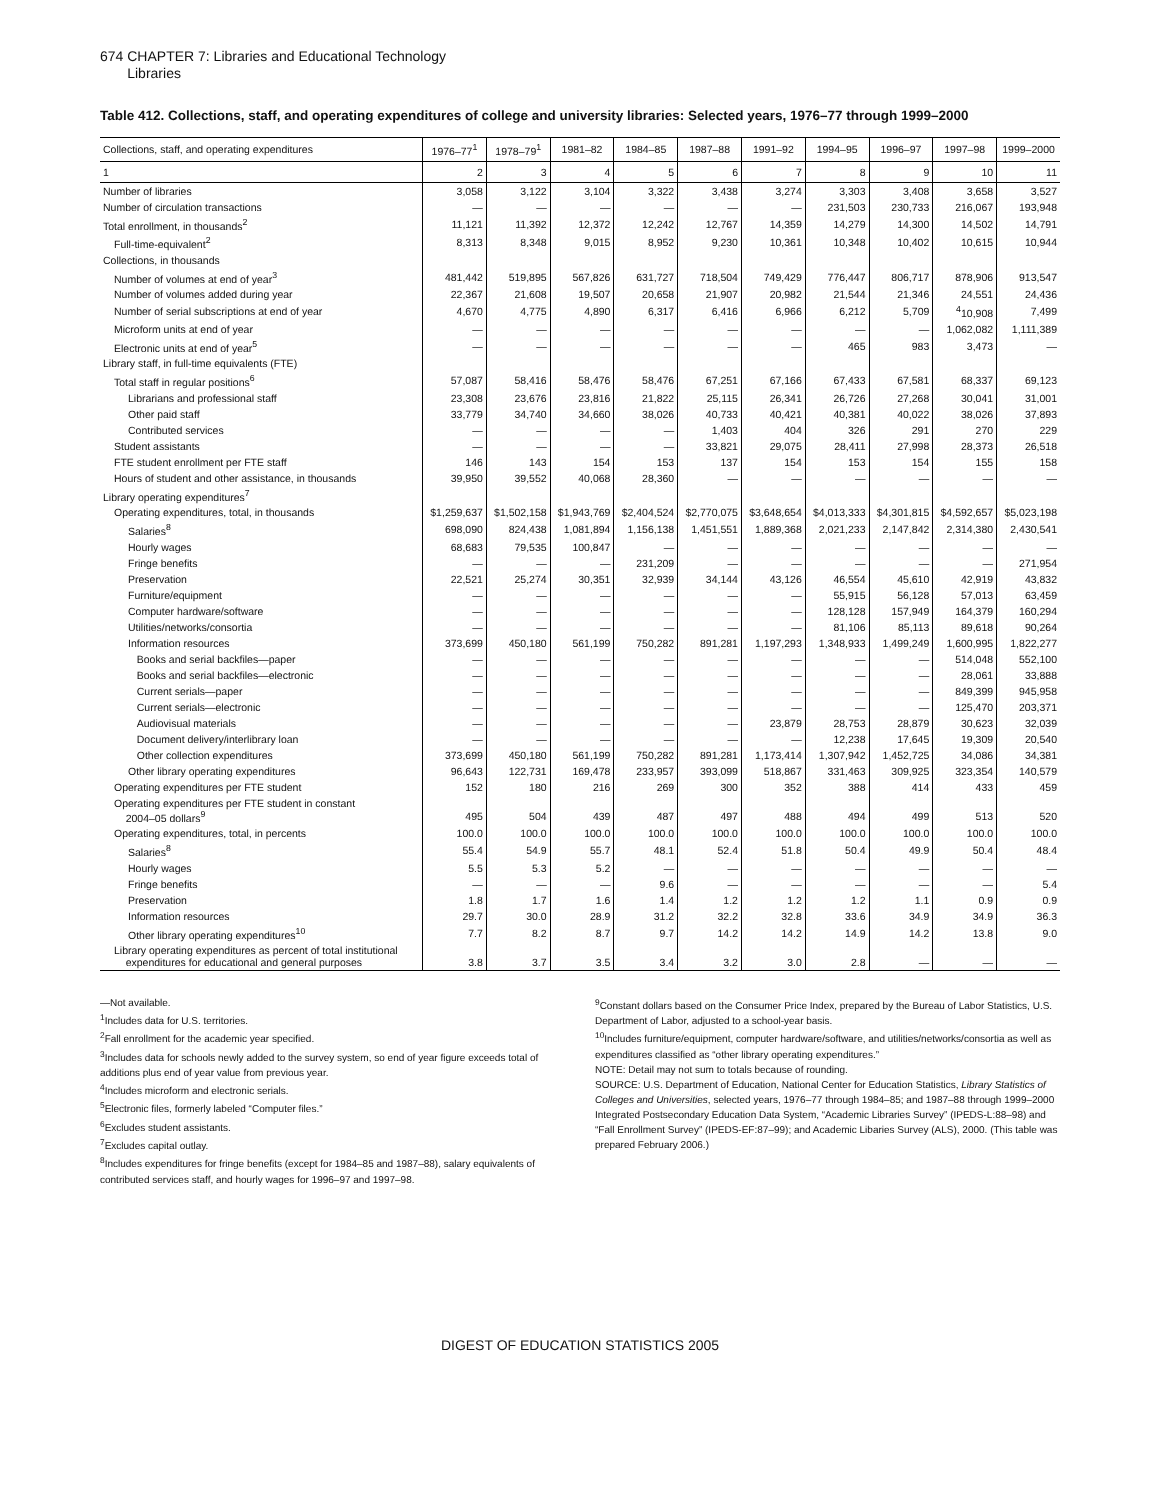674 CHAPTER 7: Libraries and Educational Technology
Libraries
Table 412. Collections, staff, and operating expenditures of college and university libraries: Selected years, 1976–77 through 1999–2000
| Collections, staff, and operating expenditures | 1976–77<sup>1</sup> | 1978–79<sup>1</sup> | 1981–82 | 1984–85 | 1987–88 | 1991–92 | 1994–95 | 1996–97 | 1997–98 | 1999–2000 |
| --- | --- | --- | --- | --- | --- | --- | --- | --- | --- | --- |
| 1 | 2 | 3 | 4 | 5 | 6 | 7 | 8 | 9 | 10 | 11 |
| Number of libraries | 3,058 | 3,122 | 3,104 | 3,322 | 3,438 | 3,274 | 3,303 | 3,408 | 3,658 | 3,527 |
| Number of circulation transactions | — | — | — | — | — | — | 231,503 | 230,733 | 216,067 | 193,948 |
| Total enrollment, in thousands<sup>2</sup> | 11,121 | 11,392 | 12,372 | 12,242 | 12,767 | 14,359 | 14,279 | 14,300 | 14,502 | 14,791 |
| Full-time-equivalent<sup>2</sup> | 8,313 | 8,348 | 9,015 | 8,952 | 9,230 | 10,361 | 10,348 | 10,402 | 10,615 | 10,944 |
| Collections, in thousands | | | | | | | | | | |
| Number of volumes at end of year<sup>3</sup> | 481,442 | 519,895 | 567,826 | 631,727 | 718,504 | 749,429 | 776,447 | 806,717 | 878,906 | 913,547 |
| Number of volumes added during year | 22,367 | 21,608 | 19,507 | 20,658 | 21,907 | 20,982 | 21,544 | 21,346 | 24,551 | 24,436 |
| Number of serial subscriptions at end of year | 4,670 | 4,775 | 4,890 | 6,317 | 6,416 | 6,966 | 6,212 | 5,709 | <sup>4</sup> 10,908 | 7,499 |
| Microform units at end of year | — | — | — | — | — | — | — | — | 1,062,082 | 1,111,389 |
| Electronic units at end of year<sup>5</sup> | — | — | — | — | — | — | 465 | 983 | 3,473 | — |
| Library staff, in full-time equivalents (FTE) | | | | | | | | | | |
| Total staff in regular positions<sup>6</sup> | 57,087 | 58,416 | 58,476 | 58,476 | 67,251 | 67,166 | 67,433 | 67,581 | 68,337 | 69,123 |
| Librarians and professional staff | 23,308 | 23,676 | 23,816 | 21,822 | 25,115 | 26,341 | 26,726 | 27,268 | 30,041 | 31,001 |
| Other paid staff | 33,779 | 34,740 | 34,660 | 38,026 | 40,733 | 40,421 | 40,381 | 40,022 | 38,026 | 37,893 |
| Contributed services | — | — | — | — | 1,403 | 404 | 326 | 291 | 270 | 229 |
| Student assistants | — | — | — | — | 33,821 | 29,075 | 28,411 | 27,998 | 28,373 | 26,518 |
| FTE student enrollment per FTE staff | 146 | 143 | 154 | 153 | 137 | 154 | 153 | 154 | 155 | 158 |
| Hours of student and other assistance, in thousands | 39,950 | 39,552 | 40,068 | 28,360 | — | — | — | — | — | — |
| Library operating expenditures<sup>7</sup> | | | | | | | | | | |
| Operating expenditures, total, in thousands | $1,259,637 | $1,502,158 | $1,943,769 | $2,404,524 | $2,770,075 | $3,648,654 | $4,013,333 | $4,301,815 | $4,592,657 | $5,023,198 |
| Salaries<sup>8</sup> | 698,090 | 824,438 | 1,081,894 | 1,156,138 | 1,451,551 | 1,889,368 | 2,021,233 | 2,147,842 | 2,314,380 | 2,430,541 |
| Hourly wages | 68,683 | 79,535 | 100,847 | — | — | — | — | — | — | — |
| Fringe benefits | — | — | — | 231,209 | — | — | — | — | — | 271,954 |
| Preservation | 22,521 | 25,274 | 30,351 | 32,939 | 34,144 | 43,126 | 46,554 | 45,610 | 42,919 | 43,832 |
| Furniture/equipment | — | — | — | — | — | — | 55,915 | 56,128 | 57,013 | 63,459 |
| Computer hardware/software | — | — | — | — | — | — | 128,128 | 157,949 | 164,379 | 160,294 |
| Utilities/networks/consortia | — | — | — | — | — | — | 81,106 | 85,113 | 89,618 | 90,264 |
| Information resources | 373,699 | 450,180 | 561,199 | 750,282 | 891,281 | 1,197,293 | 1,348,933 | 1,499,249 | 1,600,995 | 1,822,277 |
| Books and serial backfiles—paper | — | — | — | — | — | — | — | — | 514,048 | 552,100 |
| Books and serial backfiles—electronic | — | — | — | — | — | — | — | — | 28,061 | 33,888 |
| Current serials—paper | — | — | — | — | — | — | — | — | 849,399 | 945,958 |
| Current serials—electronic | — | — | — | — | — | — | — | — | 125,470 | 203,371 |
| Audiovisual materials | — | — | — | — | — | 23,879 | 28,753 | 28,879 | 30,623 | 32,039 |
| Document delivery/interlibrary loan | — | — | — | — | — | — | 12,238 | 17,645 | 19,309 | 20,540 |
| Other collection expenditures | 373,699 | 450,180 | 561,199 | 750,282 | 891,281 | 1,173,414 | 1,307,942 | 1,452,725 | 34,086 | 34,381 |
| Other library operating expenditures | 96,643 | 122,731 | 169,478 | 233,957 | 393,099 | 518,867 | 331,463 | 309,925 | 323,354 | 140,579 |
| Operating expenditures per FTE student | 152 | 180 | 216 | 269 | 300 | 352 | 388 | 414 | 433 | 459 |
| Operating expenditures per FTE student in constant 2004–05 dollars<sup>9</sup> | 495 | 504 | 439 | 487 | 497 | 488 | 494 | 499 | 513 | 520 |
| Operating expenditures, total, in percents | 100.0 | 100.0 | 100.0 | 100.0 | 100.0 | 100.0 | 100.0 | 100.0 | 100.0 | 100.0 |
| Salaries<sup>8</sup> | 55.4 | 54.9 | 55.7 | 48.1 | 52.4 | 51.8 | 50.4 | 49.9 | 50.4 | 48.4 |
| Hourly wages | 5.5 | 5.3 | 5.2 | — | — | — | — | — | — | — |
| Fringe benefits | — | — | — | 9.6 | — | — | — | — | — | 5.4 |
| Preservation | 1.8 | 1.7 | 1.6 | 1.4 | 1.2 | 1.2 | 1.2 | 1.1 | 0.9 | 0.9 |
| Information resources | 29.7 | 30.0 | 28.9 | 31.2 | 32.2 | 32.8 | 33.6 | 34.9 | 34.9 | 36.3 |
| Other library operating expenditures<sup>10</sup> | 7.7 | 8.2 | 8.7 | 9.7 | 14.2 | 14.2 | 14.9 | 14.2 | 13.8 | 9.0 |
| Library operating expenditures as percent of total institutional expenditures for educational and general purposes | 3.8 | 3.7 | 3.5 | 3.4 | 3.2 | 3.0 | 2.8 | — | — | — |
—Not available.
<sup>1</sup> Includes data for U.S. territories.
<sup>2</sup> Fall enrollment for the academic year specified.
<sup>3</sup> Includes data for schools newly added to the survey system, so end of year figure exceeds total of additions plus end of year value from previous year.
<sup>4</sup> Includes microform and electronic serials.
<sup>5</sup> Electronic files, formerly labeled “Computer files.”
<sup>6</sup> Excludes student assistants.
<sup>7</sup> Excludes capital outlay.
<sup>8</sup> Includes expenditures for fringe benefits (except for 1984–85 and 1987–88), salary equivalents of contributed services staff, and hourly wages for 1996–97 and 1997–98.
<sup>9</sup> Constant dollars based on the Consumer Price Index, prepared by the Bureau of Labor Statistics, U.S. Department of Labor, adjusted to a school-year basis.
<sup>10</sup> Includes furniture/equipment, computer hardware/software, and utilities/networks/consortia as well as expenditures classified as “other library operating expenditures.”
NOTE: Detail may not sum to totals because of rounding.
SOURCE: U.S. Department of Education, National Center for Education Statistics, Library Statistics of Colleges and Universities, selected years, 1976–77 through 1984–85; and 1987–88 through 1999–2000 Integrated Postsecondary Education Data System, “Academic Libraries Survey” (IPEDS-L:88–98) and “Fall Enrollment Survey” (IPEDS-EF:87–99); and Academic Libaries Survey (ALS), 2000. (This table was prepared February 2006.)
DIGEST OF EDUCATION STATISTICS 2005